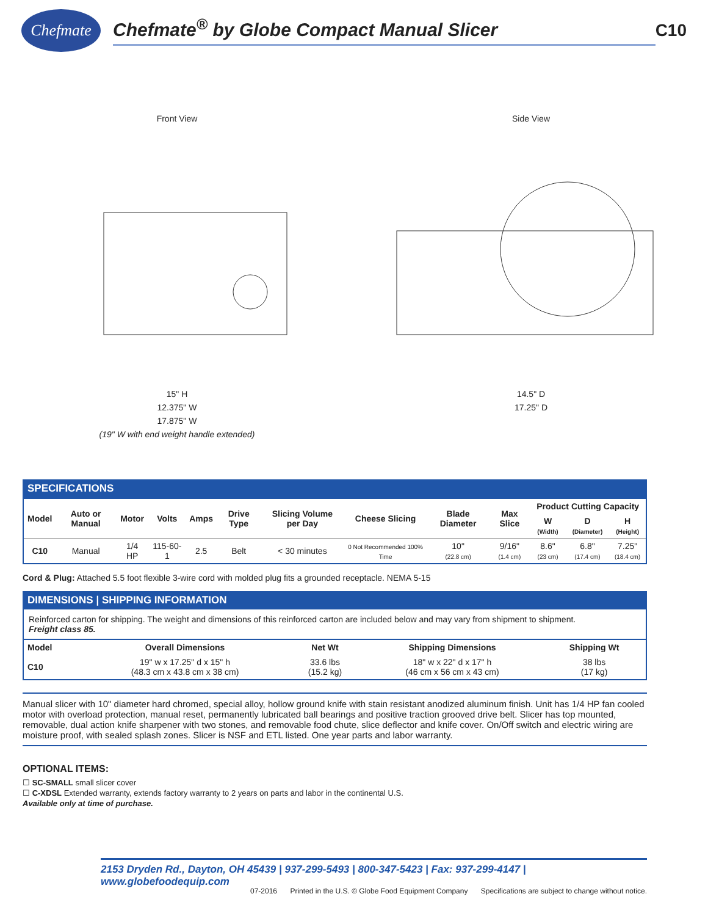Chefmate
Chefmate<sup>®</sup> by Globe Compact Manual Slicer
C10
Front View
15" H
12.375" W
17.875" W
(19" W with end weight handle extended)
Side View
14.5" D
17.25" D
SPECIFICATIONS
| Model | Auto or Manual | Motor | Volts | Amps | Drive Type | Slicing Volume per Day | Cheese Slicing | Blade Diameter | Max Slice | Product Cutting Capacity | | |
| --- | --- | --- | --- | --- | --- | --- | --- | --- | --- | --- | --- | --- |
| | | | | | | | | | | W (Width) | D (Diameter) | H (Height) |
| C10 | Manual | 1/4 HP | 115-60-1 | 2.5 | Belt | < 30 minutes | 0 Not Recommended 100% Time | 10" (22.8 cm) | 9/16" (1.4 cm) | 8.6" (23 cm) | 6.8" (17.4 cm) | 7.25" (18.4 cm) |
Cord & Plug: Attached 5.5 foot flexible 3-wire cord with molded plug fits a grounded receptacle. NEMA 5-15
DIMENSIONS | SHIPPING INFORMATION
Reinforced carton for shipping. The weight and dimensions of this reinforced carton are included below and may vary from shipment to shipment.
Freight class 85.
| Model | Overall Dimensions | Net Wt | Shipping Dimensions | Shipping Wt |
| --- | --- | --- | --- | --- |
| C10 | 19" w x 17.25" d x 15" h (48.3 cm x 43.8 cm x 38 cm) | 33.6 lbs (15.2 kg) | 18" w x 22" d x 17" h (46 cm x 56 cm x 43 cm) | 38 lbs (17 kg) |
Manual slicer with 10" diameter hard chromed, special alloy, hollow ground knife with stain resistant anodized aluminum finish. Unit has 1/4 HP fan cooled motor with overload protection, manual reset, permanently lubricated ball bearings and positive traction grooved drive belt. Slicer has top mounted, removable, dual action knife sharpener with two stones, and removable food chute, slice deflector and knife cover. On/Off switch and electric wiring are moisture proof, with sealed splash zones. Slicer is NSF and ETL listed. One year parts and labor warranty.
OPTIONAL ITEMS:
☐ SC-SMALL small slicer cover
☐ C-XDSL Extended warranty, extends factory warranty to 2 years on parts and labor in the continental U.S.
Available only at time of purchase.
2153 Dryden Rd., Dayton, OH 45439 | 937-299-5493 | 800-347-5423 | Fax: 937-299-4147 | www.globefoodequip.com
07-2016 Printed in the U.S. © Globe Food Equipment Company Specifications are subject to change without notice.